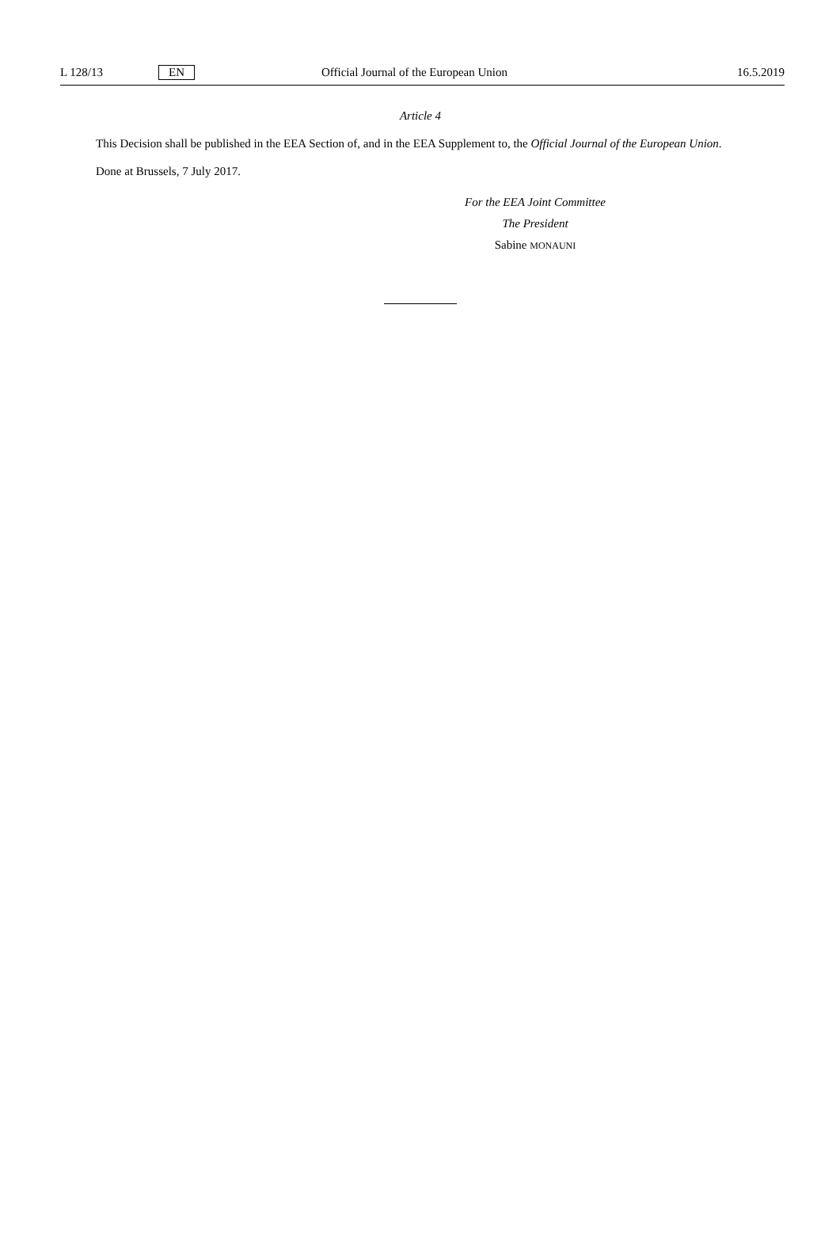L 128/13 EN Official Journal of the European Union 16.5.2019
Article 4
This Decision shall be published in the EEA Section of, and in the EEA Supplement to, the Official Journal of the European Union.
Done at Brussels, 7 July 2017.
For the EEA Joint Committee
The President
Sabine MONAUNI